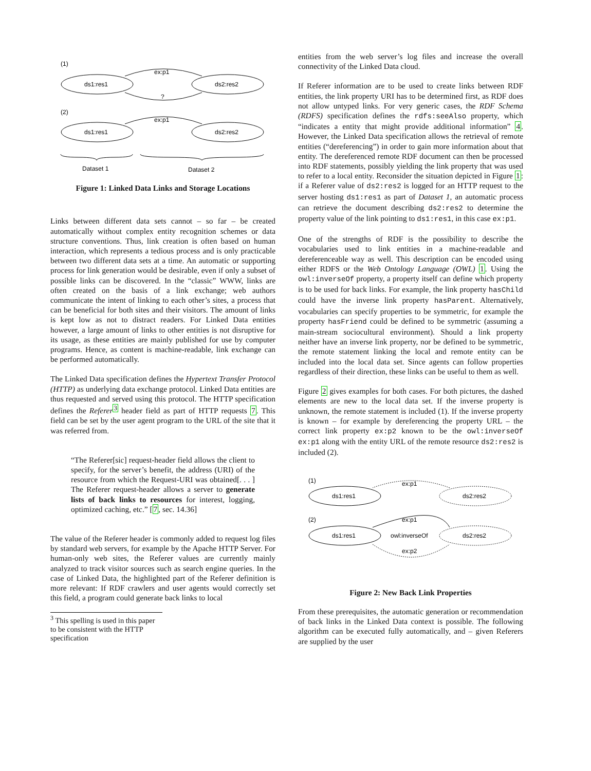(1)
ds1:res1
ds2:res2
ex:p1
?
(2)
ds1:res1
ds2:res2
ex:p1
Dataset 1
Dataset 2
Figure 1: Linked Data Links and Storage Locations
Links between different data sets cannot – so far – be created automatically without complex entity recognition schemes or data structure conventions. Thus, link creation is often based on human interaction, which represents a tedious process and is only practicable between two different data sets at a time. An automatic or supporting process for link generation would be desirable, even if only a subset of possible links can be discovered. In the “classic” WWW, links are often created on the basis of a link exchange; web authors communicate the intent of linking to each other’s sites, a process that can be beneficial for both sites and their visitors. The amount of links is kept low as not to distract readers. For Linked Data entities however, a large amount of links to other entities is not disruptive for its usage, as these entities are mainly published for use by computer programs. Hence, as content is machine-readable, link exchange can be performed automatically.
The Linked Data specification defines the Hypertext Transfer Protocol (HTTP) as underlying data exchange protocol. Linked Data entities are thus requested and served using this protocol. The HTTP specification defines the Referer<sup>3</sup> header field as part of HTTP requests 7. This field can be set by the user agent program to the URL of the site that it was referred from.
“The Referer[sic] request-header field allows the client to specify, for the server’s benefit, the address (URI) of the resource from which the Request-URI was obtained[. . . ] The Referer request-header allows a server to generate lists of back links to resources for interest, logging, optimized caching, etc.” [7, sec. 14.36]
The value of the Referer header is commonly added to request log files by standard web servers, for example by the Apache HTTP Server. For human-only web sites, the Referer values are currently mainly analyzed to track visitor sources such as search engine queries. In the case of Linked Data, the highlighted part of the Referer definition is more relevant: If RDF crawlers and user agents would correctly set this field, a program could generate back links to local
<sup>3</sup> This spelling is used in this paper to be consistent with the HTTP specification
entities from the web server’s log files and increase the overall connectivity of the Linked Data cloud.
If Referer information are to be used to create links between RDF entities, the link property URI has to be determined first, as RDF does not allow untyped links. For very generic cases, the RDF Schema (RDFS) specification defines the rdfs:seeAlso property, which “indicates a entity that might provide additional information” 4. However, the Linked Data specification allows the retrieval of remote entities (“dereferencing”) in order to gain more information about that entity. The dereferenced remote RDF document can then be processed into RDF statements, possibly yielding the link property that was used to refer to a local entity. Reconsider the situation depicted in Figure 1: if a Referer value of ds2:res2 is logged for an HTTP request to the server hosting ds1:res1 as part of Dataset 1, an automatic process can retrieve the document describing ds2:res2 to determine the property value of the link pointing to ds1:res1, in this case ex:p1.
One of the strengths of RDF is the possibility to describe the vocabularies used to link entities in a machine-readable and dereferenceable way as well. This description can be encoded using either RDFS or the Web Ontology Language (OWL) 1. Using the owl:inverseOf property, a property itself can define which property is to be used for back links. For example, the link property hasChild could have the inverse link property hasParent. Alternatively, vocabularies can specify properties to be symmetric, for example the property hasFriend could be defined to be symmetric (assuming a main-stream sociocultural environment). Should a link property neither have an inverse link property, nor be defined to be symmetric, the remote statement linking the local and remote entity can be included into the local data set. Since agents can follow properties regardless of their direction, these links can be useful to them as well.
Figure 2 gives examples for both cases. For both pictures, the dashed elements are new to the local data set. If the inverse property is unknown, the remote statement is included (1). If the inverse property is known – for example by dereferencing the property URL – the correct link property ex:p2 known to be the owl:inverseOf ex:p1 along with the entity URL of the remote resource ds2:res2 is included (2).
(1)
ds1:res1
ds2:res2
ex:p1
(2)
ds1:res1
ds2:res2
ex:p1
owl:inverseOf
ex:p2
Figure 2: New Back Link Properties
From these prerequisites, the automatic generation or recommendation of back links in the Linked Data context is possible. The following algorithm can be executed fully automatically, and – given Referers are supplied by the user